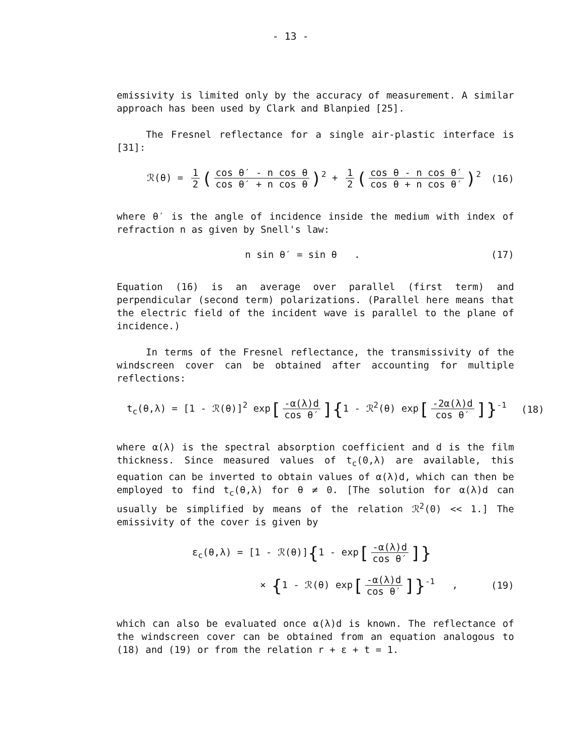- 13 -
emissivity is limited only by the accuracy of measurement. A similar approach has been used by Clark and Blanpied [25].
The Fresnel reflectance for a single air-plastic interface is [31]:
ℛ(θ) = 1 2 (cos θ′ - n cos θ cos θ′ + n cos θ)<sup>2</sup> + 1 2 (cos θ - n cos θ′ cos θ + n cos θ′)<sup>2</sup>
(16)
where θ′ is the angle of incidence inside the medium with index of refraction n as given by Snell's law:
n sin θ′ = sin θ . (17)
Equation (16) is an average over parallel (first term) and perpendicular (second term) polarizations. (Parallel here means that the electric field of the incident wave is parallel to the plane of incidence.)
In terms of the Fresnel reflectance, the transmissivity of the windscreen cover can be obtained after accounting for multiple reflections:
t<sub>c</sub>(θ,λ) = [1 - ℛ(θ)]<sup>2</sup> exp[-α(λ)d cos θ′]{1 - ℛ<sup>2</sup>(θ) exp[-2α(λ)d cos θ′]}<sup>-1</sup>
(18)
where α(λ) is the spectral absorption coefficient and d is the film thickness. Since measured values of t<sub>c</sub>(0,λ) are available, this equation can be inverted to obtain values of α(λ)d, which can then be employed to find t<sub>c</sub>(θ,λ) for θ ≠ 0. [The solution for α(λ)d can usually be simplified by means of the relation ℛ<sup>2</sup>(0) << 1.] The emissivity of the cover is given by
ε<sub>c</sub>(θ,λ) = [1 - ℛ(θ)]{1 - exp[-α(λ)d cos θ′]}
× {1 - ℛ(θ) exp[-α(λ)d cos θ′]}<sup>-1</sup> ,
(19)
which can also be evaluated once α(λ)d is known. The reflectance of the windscreen cover can be obtained from an equation analogous to (18) and (19) or from the relation r + ε + t = 1.